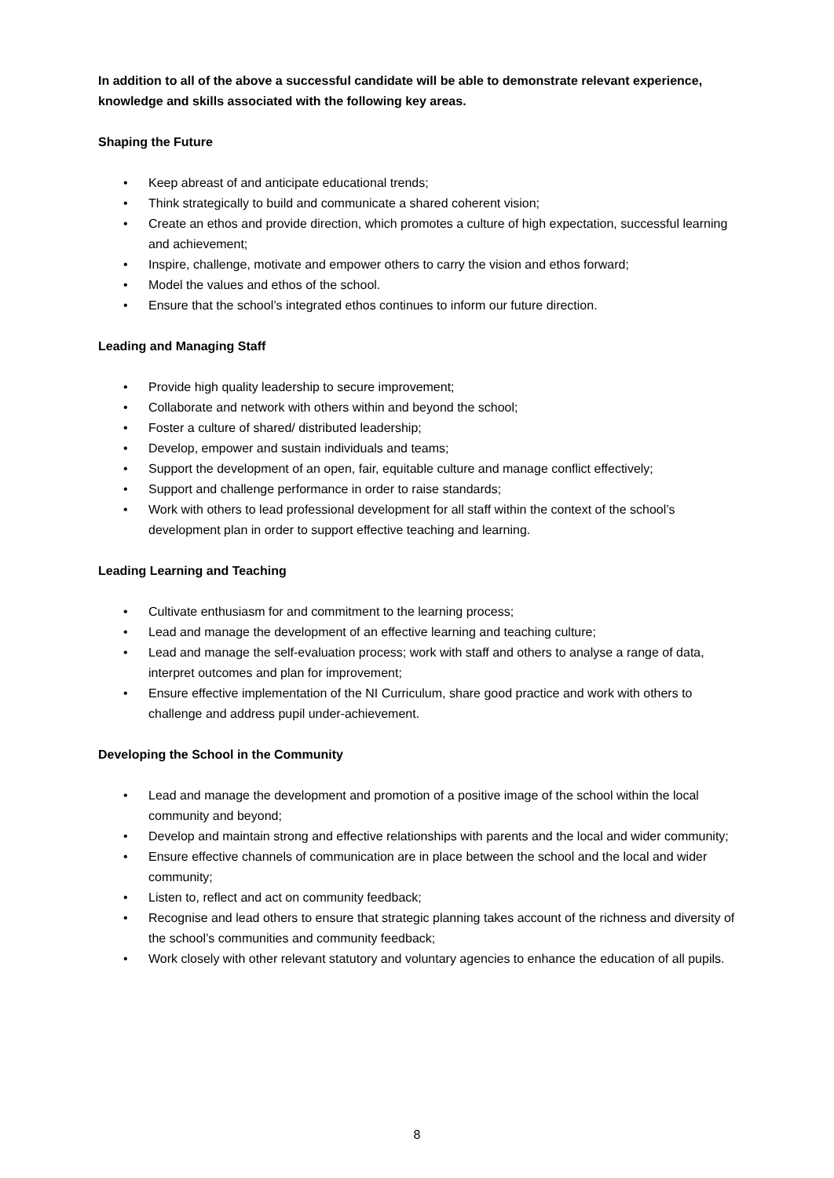In addition to all of the above a successful candidate will be able to demonstrate relevant experience, knowledge and skills associated with the following key areas.
Shaping the Future
• Keep abreast of and anticipate educational trends;
• Think strategically to build and communicate a shared coherent vision;
• Create an ethos and provide direction, which promotes a culture of high expectation, successful learning and achievement;
• Inspire, challenge, motivate and empower others to carry the vision and ethos forward;
• Model the values and ethos of the school.
• Ensure that the school’s integrated ethos continues to inform our future direction.
Leading and Managing Staff
• Provide high quality leadership to secure improvement;
• Collaborate and network with others within and beyond the school;
• Foster a culture of shared/ distributed leadership;
• Develop, empower and sustain individuals and teams;
• Support the development of an open, fair, equitable culture and manage conflict effectively;
• Support and challenge performance in order to raise standards;
• Work with others to lead professional development for all staff within the context of the school’s development plan in order to support effective teaching and learning.
Leading Learning and Teaching
• Cultivate enthusiasm for and commitment to the learning process;
• Lead and manage the development of an effective learning and teaching culture;
• Lead and manage the self-evaluation process; work with staff and others to analyse a range of data, interpret outcomes and plan for improvement;
• Ensure effective implementation of the NI Curriculum, share good practice and work with others to challenge and address pupil under-achievement.
Developing the School in the Community
• Lead and manage the development and promotion of a positive image of the school within the local community and beyond;
• Develop and maintain strong and effective relationships with parents and the local and wider community;
• Ensure effective channels of communication are in place between the school and the local and wider community;
• Listen to, reflect and act on community feedback;
• Recognise and lead others to ensure that strategic planning takes account of the richness and diversity of the school’s communities and community feedback;
• Work closely with other relevant statutory and voluntary agencies to enhance the education of all pupils.
8